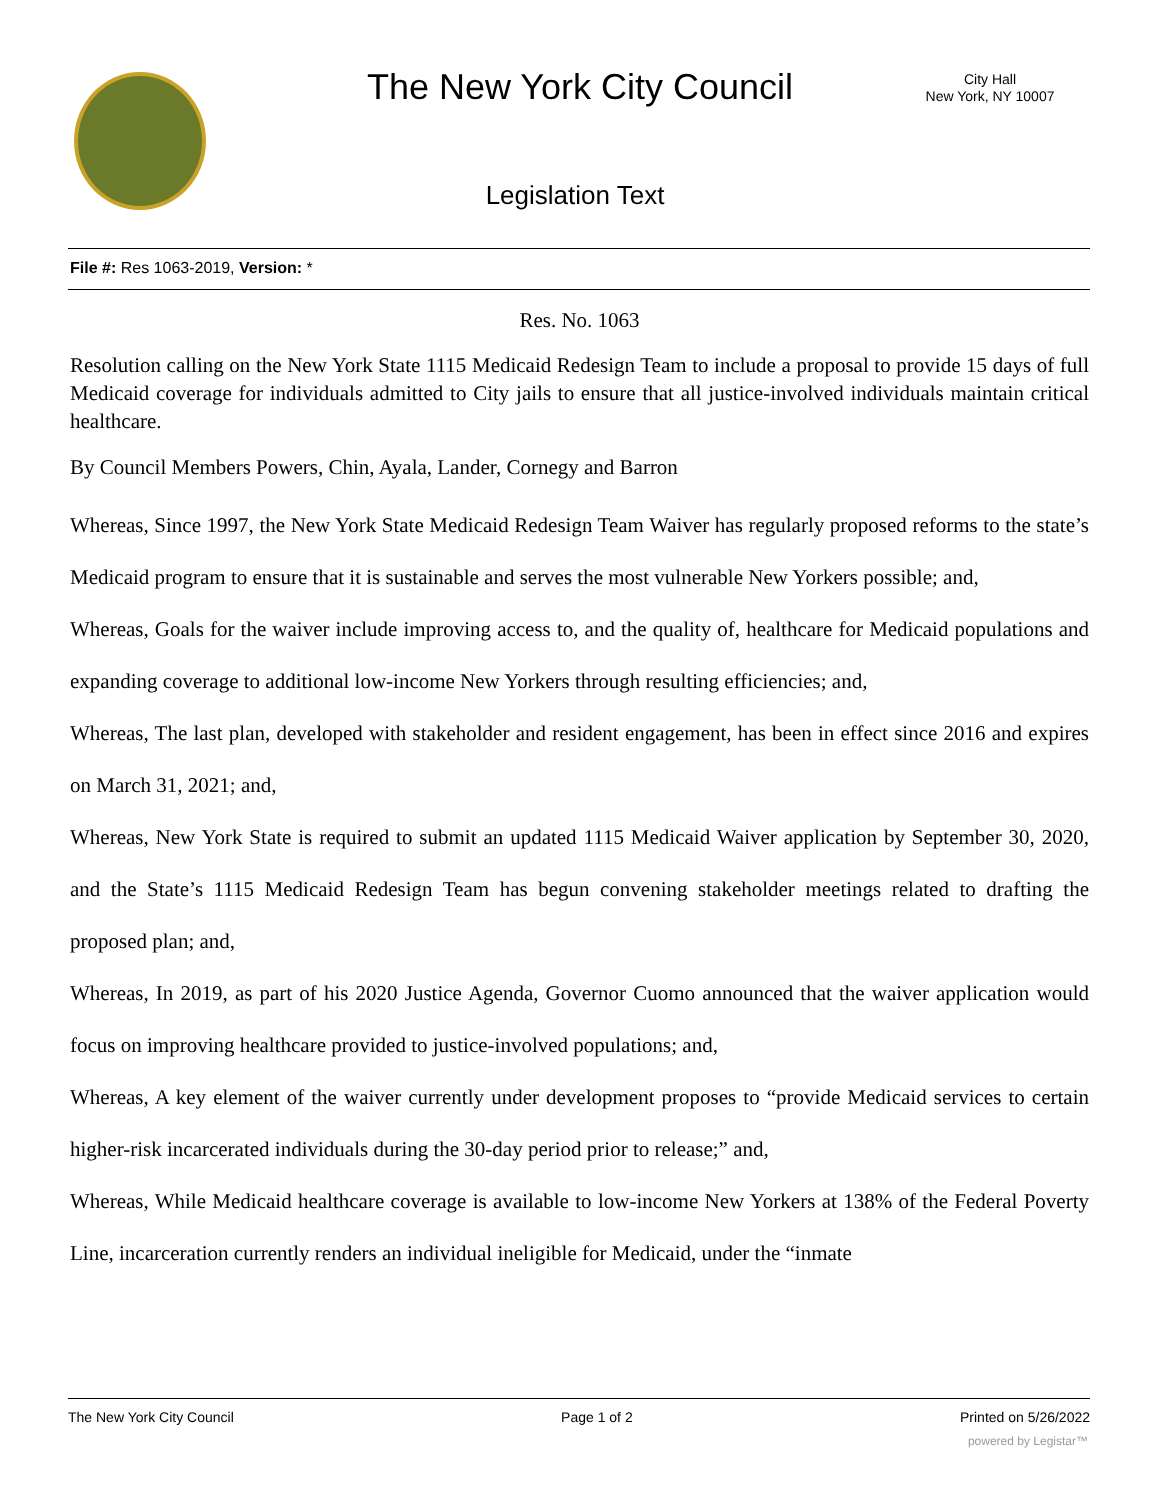The New York City Council
City Hall
New York, NY 10007
Legislation Text
File #: Res 1063-2019, Version: *
Res. No. 1063
Resolution calling on the New York State 1115 Medicaid Redesign Team to include a proposal to provide 15 days of full Medicaid coverage for individuals admitted to City jails to ensure that all justice-involved individuals maintain critical healthcare.
By Council Members Powers, Chin, Ayala, Lander, Cornegy and Barron
Whereas, Since 1997, the New York State Medicaid Redesign Team Waiver has regularly proposed reforms to the state’s Medicaid program to ensure that it is sustainable and serves the most vulnerable New Yorkers possible; and,
Whereas, Goals for the waiver include improving access to, and the quality of, healthcare for Medicaid populations and expanding coverage to additional low-income New Yorkers through resulting efficiencies; and,
Whereas, The last plan, developed with stakeholder and resident engagement, has been in effect since 2016 and expires on March 31, 2021; and,
Whereas, New York State is required to submit an updated 1115 Medicaid Waiver application by September 30, 2020, and the State’s 1115 Medicaid Redesign Team has begun convening stakeholder meetings related to drafting the proposed plan; and,
Whereas, In 2019, as part of his 2020 Justice Agenda, Governor Cuomo announced that the waiver application would focus on improving healthcare provided to justice-involved populations; and,
Whereas, A key element of the waiver currently under development proposes to “provide Medicaid services to certain higher-risk incarcerated individuals during the 30-day period prior to release;” and,
Whereas, While Medicaid healthcare coverage is available to low-income New Yorkers at 138% of the Federal Poverty Line, incarceration currently renders an individual ineligible for Medicaid, under the “inmate
The New York City Council Page 1 of 2 Printed on 5/26/2022
powered by Legistar™